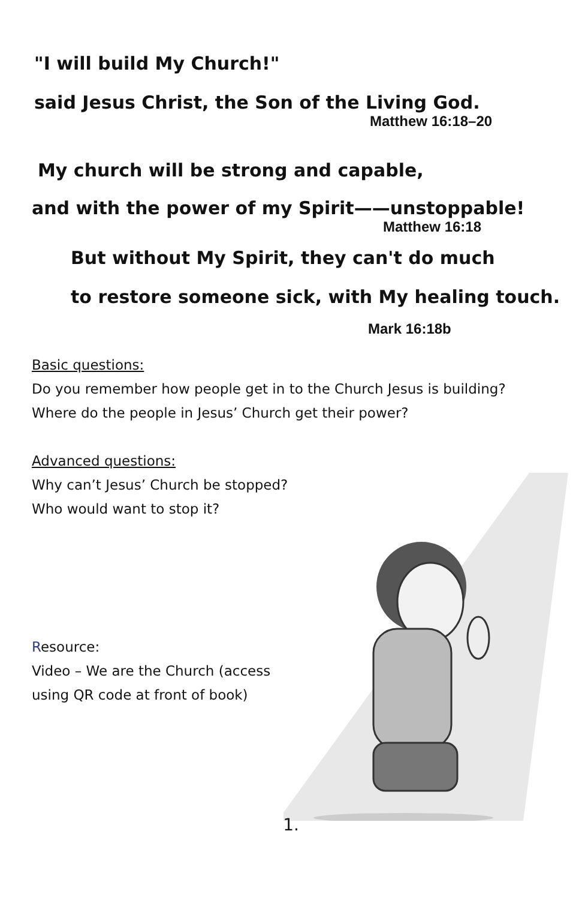"I will build My Church!"
said Jesus Christ, the Son of the Living God.
Matthew 16:18–20
My church will be strong and capable,
and with the power of my Spirit——unstoppable!
Matthew 16:18
But without My Spirit, they can't do much
to restore someone sick, with My healing touch.
Mark 16:18b
Basic questions:
Do you remember how people get in to the Church Jesus is building?
Where do the people in Jesus’ Church get their power?
Advanced questions:
Why can’t Jesus’ Church be stopped?
Who would want to stop it?
Resource:
Video – We are the Church (access using QR code at front of book)
1.